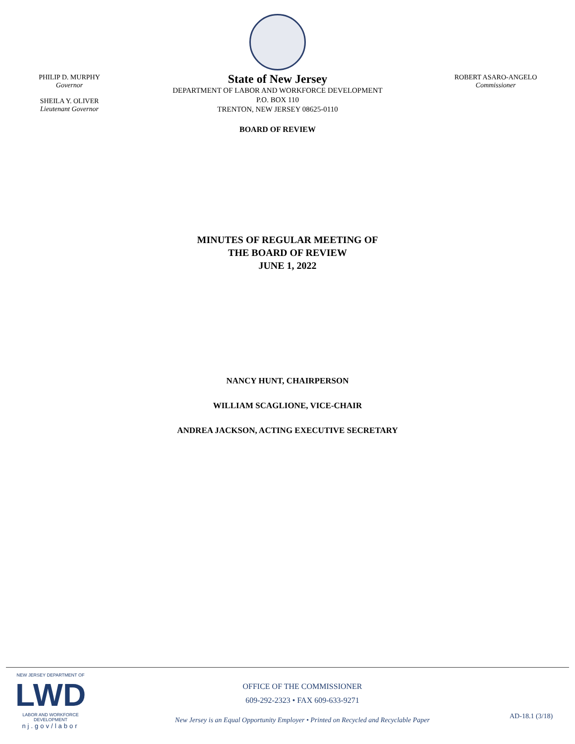PHILIP D. MURPHY
Governor
SHEILA Y. OLIVER
Lieutenant Governor
State of New Jersey
DEPARTMENT OF LABOR AND WORKFORCE DEVELOPMENT
P.O. BOX 110
TRENTON, NEW JERSEY 08625-0110
BOARD OF REVIEW
ROBERT ASARO-ANGELO
Commissioner
MINUTES OF REGULAR MEETING OF
THE BOARD OF REVIEW
JUNE 1, 2022
NANCY HUNT, CHAIRPERSON
WILLIAM SCAGLIONE, VICE-CHAIR
ANDREA JACKSON, ACTING EXECUTIVE SECRETARY
NEW JERSEY DEPARTMENT OF
LWD
LABOR AND WORKFORCE DEVELOPMENT
nj.gov/labor
OFFICE OF THE COMMISSIONER
609-292-2323 • FAX 609-633-9271
New Jersey is an Equal Opportunity Employer • Printed on Recycled and Recyclable Paper
AD-18.1 (3/18)